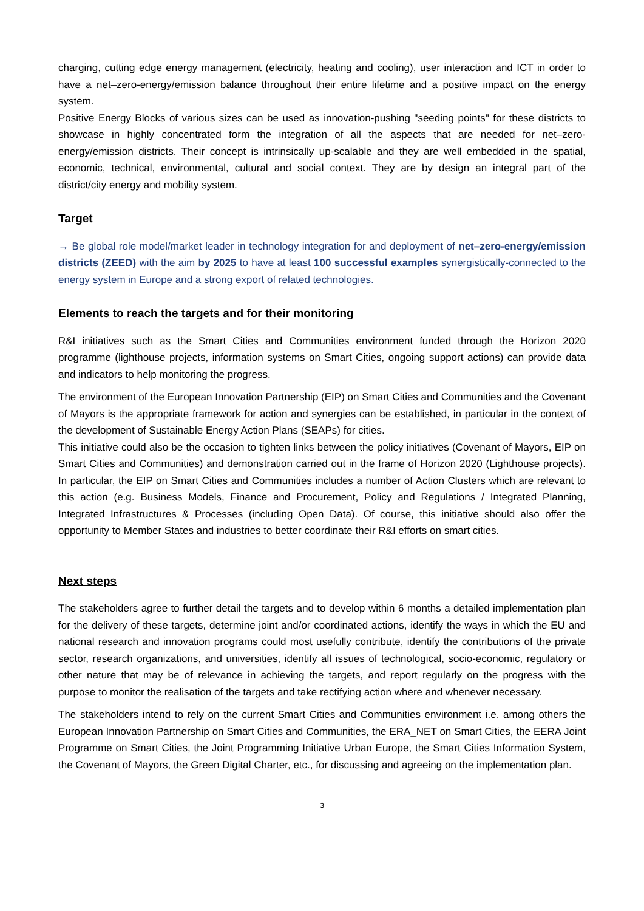charging, cutting edge energy management (electricity, heating and cooling), user interaction and ICT in order to have a net–zero-energy/emission balance throughout their entire lifetime and a positive impact on the energy system.
Positive Energy Blocks of various sizes can be used as innovation-pushing "seeding points" for these districts to showcase in highly concentrated form the integration of all the aspects that are needed for net–zero-energy/emission districts. Their concept is intrinsically up-scalable and they are well embedded in the spatial, economic, technical, environmental, cultural and social context. They are by design an integral part of the district/city energy and mobility system.
Target
→ Be global role model/market leader in technology integration for and deployment of net–zero-energy/emission districts (ZEED) with the aim by 2025 to have at least 100 successful examples synergistically-connected to the energy system in Europe and a strong export of related technologies.
Elements to reach the targets and for their monitoring
R&I initiatives such as the Smart Cities and Communities environment funded through the Horizon 2020 programme (lighthouse projects, information systems on Smart Cities, ongoing support actions) can provide data and indicators to help monitoring the progress.
The environment of the European Innovation Partnership (EIP) on Smart Cities and Communities and the Covenant of Mayors is the appropriate framework for action and synergies can be established, in particular in the context of the development of Sustainable Energy Action Plans (SEAPs) for cities.
This initiative could also be the occasion to tighten links between the policy initiatives (Covenant of Mayors, EIP on Smart Cities and Communities) and demonstration carried out in the frame of Horizon 2020 (Lighthouse projects). In particular, the EIP on Smart Cities and Communities includes a number of Action Clusters which are relevant to this action (e.g. Business Models, Finance and Procurement, Policy and Regulations / Integrated Planning, Integrated Infrastructures & Processes (including Open Data). Of course, this initiative should also offer the opportunity to Member States and industries to better coordinate their R&I efforts on smart cities.
Next steps
The stakeholders agree to further detail the targets and to develop within 6 months a detailed implementation plan for the delivery of these targets, determine joint and/or coordinated actions, identify the ways in which the EU and national research and innovation programs could most usefully contribute, identify the contributions of the private sector, research organizations, and universities, identify all issues of technological, socio-economic, regulatory or other nature that may be of relevance in achieving the targets, and report regularly on the progress with the purpose to monitor the realisation of the targets and take rectifying action where and whenever necessary.
The stakeholders intend to rely on the current Smart Cities and Communities environment i.e. among others the European Innovation Partnership on Smart Cities and Communities, the ERA_NET on Smart Cities, the EERA Joint Programme on Smart Cities, the Joint Programming Initiative Urban Europe, the Smart Cities Information System, the Covenant of Mayors, the Green Digital Charter, etc., for discussing and agreeing on the implementation plan.
3